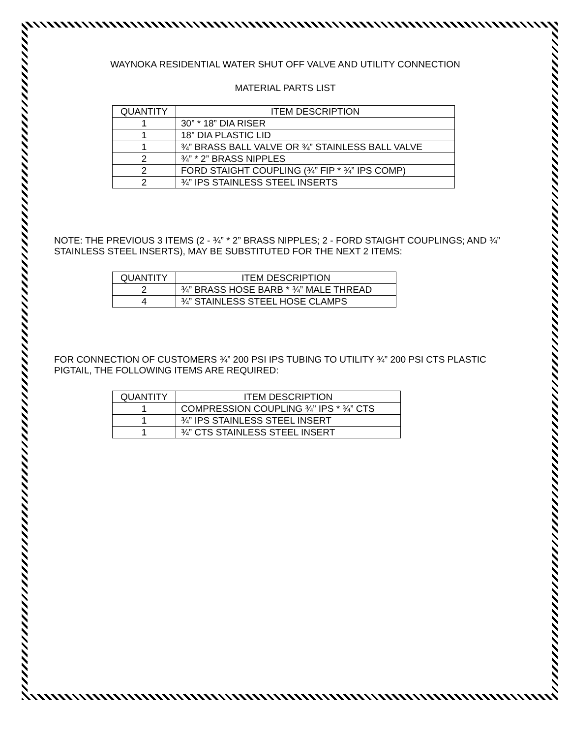WAYNOKA RESIDENTIAL WATER SHUT OFF VALVE AND UTILITY CONNECTION
MATERIAL PARTS LIST
| QUANTITY | ITEM DESCRIPTION |
| --- | --- |
| 1 | 30” * 18” DIA RISER |
| 1 | 18” DIA PLASTIC LID |
| 1 | ¾” BRASS BALL VALVE OR ¾” STAINLESS BALL VALVE |
| 2 | ¾” * 2” BRASS NIPPLES |
| 2 | FORD STAIGHT COUPLING (¾” FIP * ¾” IPS COMP) |
| 2 | ¾” IPS STAINLESS STEEL INSERTS |
NOTE: THE PREVIOUS 3 ITEMS (2 - ¾” * 2” BRASS NIPPLES; 2 - FORD STAIGHT COUPLINGS; AND ¾” STAINLESS STEEL INSERTS), MAY BE SUBSTITUTED FOR THE NEXT 2 ITEMS:
| QUANTITY | ITEM DESCRIPTION |
| --- | --- |
| 2 | ¾” BRASS HOSE BARB * ¾” MALE THREAD |
| 4 | ¾” STAINLESS STEEL HOSE CLAMPS |
FOR CONNECTION OF CUSTOMERS ¾” 200 PSI IPS TUBING TO UTILITY ¾” 200 PSI CTS PLASTIC PIGTAIL, THE FOLLOWING ITEMS ARE REQUIRED:
| QUANTITY | ITEM DESCRIPTION |
| --- | --- |
| 1 | COMPRESSION COUPLING ¾” IPS * ¾” CTS |
| 1 | ¾” IPS STAINLESS STEEL INSERT |
| 1 | ¾” CTS STAINLESS STEEL INSERT |